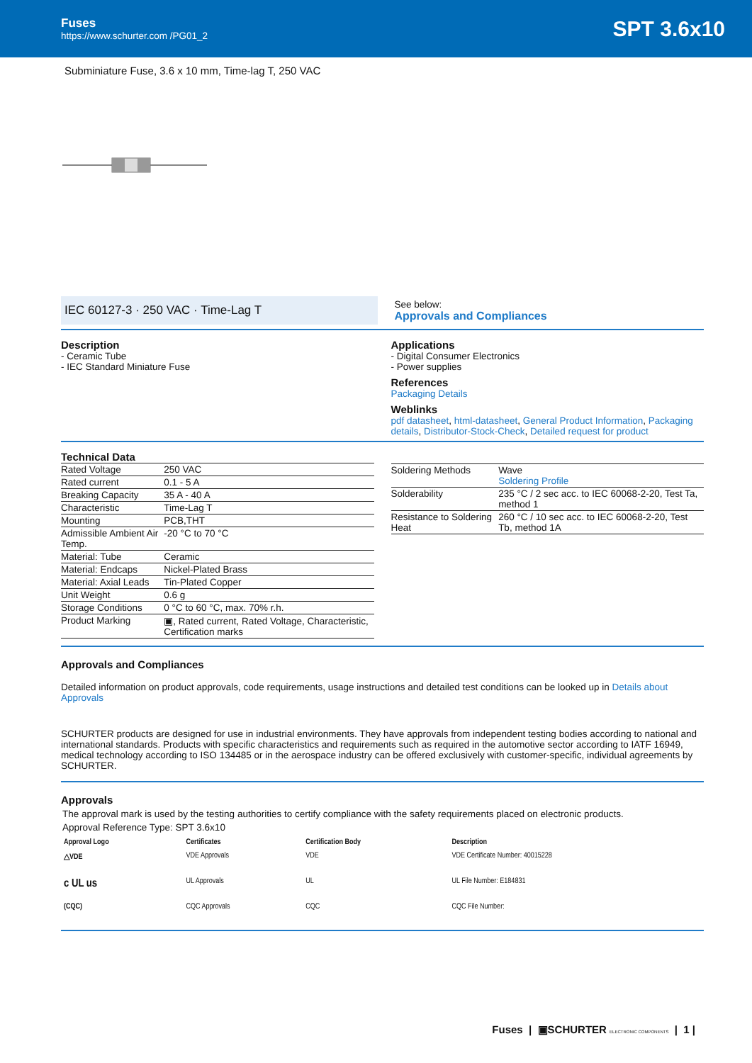Fuses
https://www.schurter.com /PG01_2
SPT 3.6x10
Subminiature Fuse, 3.6 x 10 mm, Time-lag T, 250 VAC
IEC 60127-3 · 250 VAC · Time-Lag T
See below:
Approvals and Compliances
Description
- Ceramic Tube
- IEC Standard Miniature Fuse
Applications
- Digital Consumer Electronics
- Power supplies
References
Packaging Details
Weblinks
pdf datasheet, html-datasheet, General Product Information, Packaging details, Distributor-Stock-Check, Detailed request for product
Technical Data
| Rated Voltage | 250 VAC |
| Rated current | 0.1 - 5 A |
| Breaking Capacity | 35 A - 40 A |
| Characteristic | Time-Lag T |
| Mounting | PCB,THT |
| Admissible Ambient Air Temp. | -20 °C to 70 °C |
| Material: Tube | Ceramic |
| Material: Endcaps | Nickel-Plated Brass |
| Material: Axial Leads | Tin-Plated Copper |
| Unit Weight | 0.6 g |
| Storage Conditions | 0 °C to 60 °C, max. 70% r.h. |
| Product Marking | ▣, Rated current, Rated Voltage, Characteristic, Certification marks |
| Soldering Methods | Wave Soldering Profile |
| Solderability | 235 °C / 2 sec acc. to IEC 60068-2-20, Test Ta, method 1 |
| Resistance to Soldering Heat | 260 °C / 10 sec acc. to IEC 60068-2-20, Test Tb, method 1A |
Approvals and Compliances
Detailed information on product approvals, code requirements, usage instructions and detailed test conditions can be looked up in Details about Approvals
SCHURTER products are designed for use in industrial environments. They have approvals from independent testing bodies according to national and international standards. Products with specific characteristics and requirements such as required in the automotive sector according to IATF 16949, medical technology according to ISO 134485 or in the aerospace industry can be offered exclusively with customer-specific, individual agreements by SCHURTER.
Approvals
The approval mark is used by the testing authorities to certify compliance with the safety requirements placed on electronic products.
Approval Reference Type: SPT 3.6x10
| Approval Logo | Certificates | Certification Body | Description |
| --- | --- | --- | --- |
| △VDE | VDE Approvals | VDE | VDE Certificate Number: 40015228 |
| c UL us | UL Approvals | UL | UL File Number: E184831 |
| (CQC) | CQC Approvals | CQC | CQC File Number: |
Fuses | ▣SCHURTER ELECTRONIC COMPONENTS | 1 |